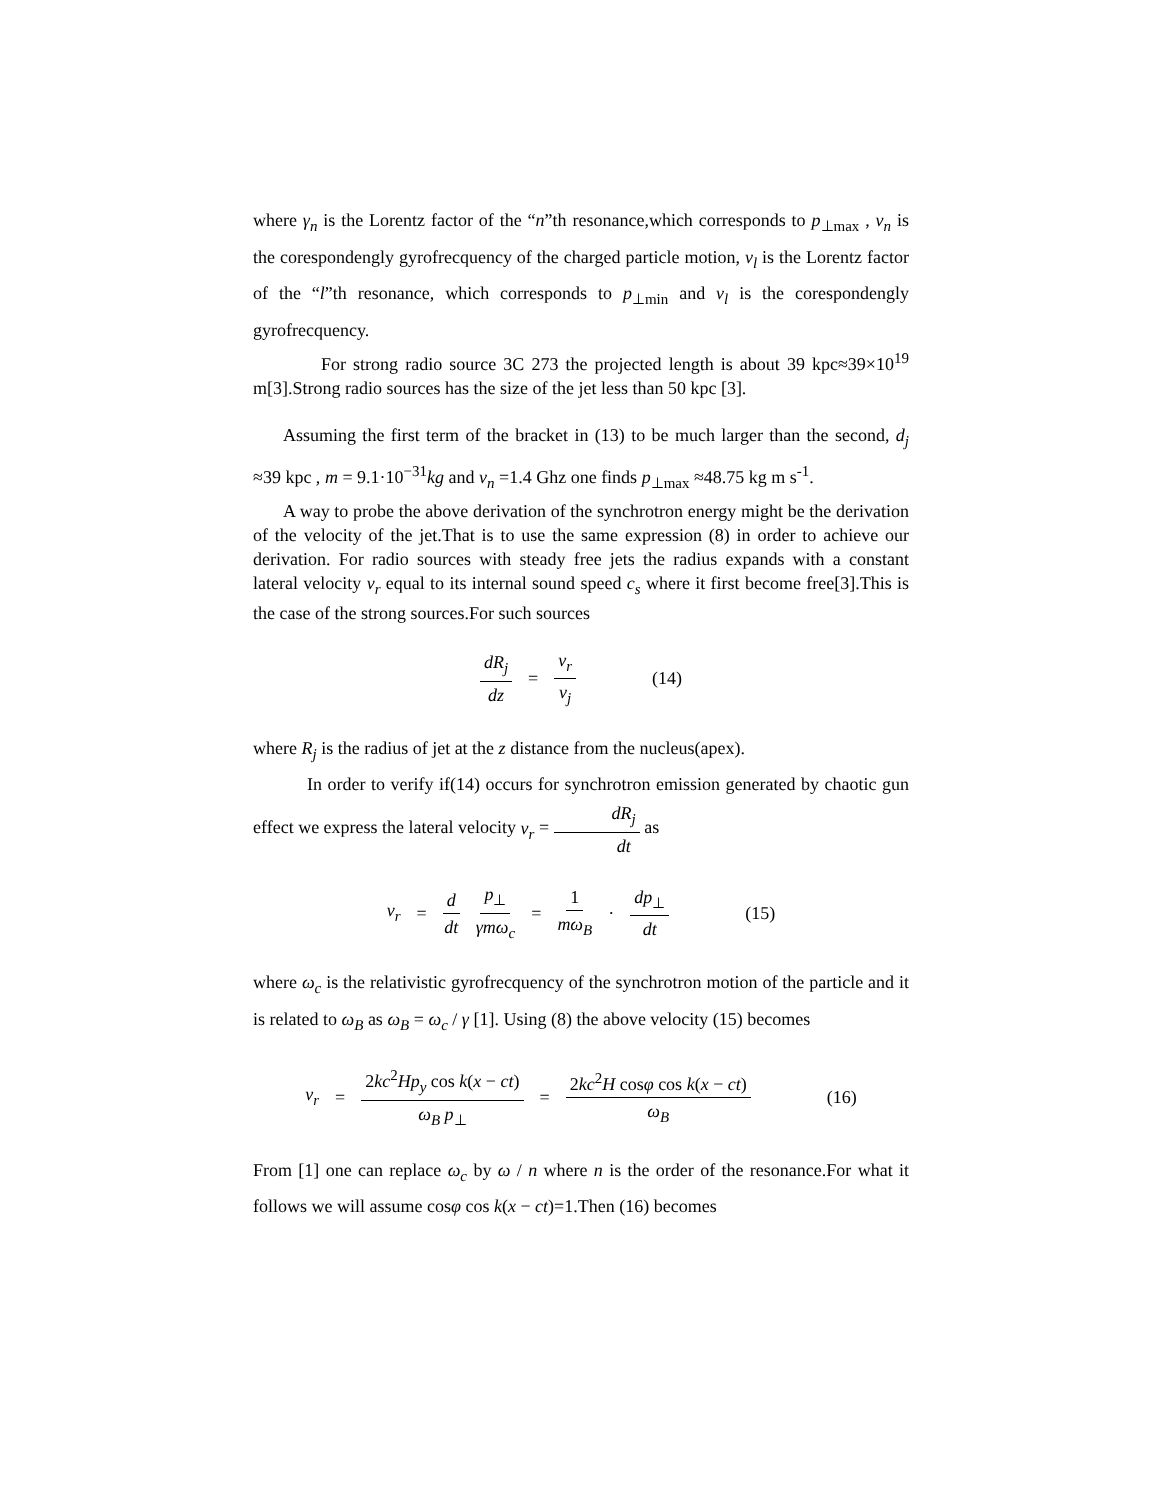where γ<sub>n</sub> is the Lorentz factor of the “n”th resonance,which corresponds to p<sub>⊥max</sub> , ν<sub>n</sub> is the corespondengly gyrofrecquency of the charged particle motion, ν<sub>l</sub> is the Lorentz factor of the “l”th resonance, which corresponds to p<sub>⊥min</sub> and ν<sub>l</sub> is the corespondengly gyrofrecquency.
For strong radio source 3C 273 the projected length is about 39 kpc≈39×10<sup>19</sup> m[3].Strong radio sources has the size of the jet less than 50 kpc [3].
Assuming the first term of the bracket in (13) to be much larger than the second, d<sub>j</sub> ≈39 kpc , m = 9.1·10<sup>−31</sup>kg and ν<sub>n</sub> =1.4 Ghz one finds p<sub>⊥max</sub> ≈48.75 kg m s<sup>-1</sup>.
A way to probe the above derivation of the synchrotron energy might be the derivation of the velocity of the jet.That is to use the same expression (8) in order to achieve our derivation. For radio sources with steady free jets the radius expands with a constant lateral velocity v<sub>r</sub> equal to its internal sound speed c<sub>s</sub> where it first become free[3].This is the case of the strong sources.For such sources
dR<sub>j</sub> dz = v<sub>r</sub> v<sub>j</sub> (14)
where R<sub>j</sub> is the radius of jet at the z distance from the nucleus(apex).
In order to verify if(14) occurs for synchrotron emission generated by chaotic gun effect we express the lateral velocity v<sub>r</sub> = dR<sub>j</sub> dt as
v<sub>r</sub> = d dt p<sub>⊥</sub> γmω<sub>c</sub> = 1 mω<sub>B</sub> · dp<sub>⊥</sub> dt (15)
where ω<sub>c</sub> is the relativistic gyrofrecquency of the synchrotron motion of the particle and it is related to ω<sub>B</sub> as ω<sub>B</sub> = ω<sub>c</sub> / γ [1]. Using (8) the above velocity (15) becomes
v<sub>r</sub> = 2kc<sup>2</sup>Hp<sub>y</sub> cos k(x − ct) ω<sub>B</sub> p<sub>⊥</sub> = 2kc<sup>2</sup>H cosφ cos k(x − ct) ω<sub>B</sub> (16)
From [1] one can replace ω<sub>c</sub> by ω / n where n is the order of the resonance.For what it follows we will assume cosφ cos k(x − ct)=1.Then (16) becomes